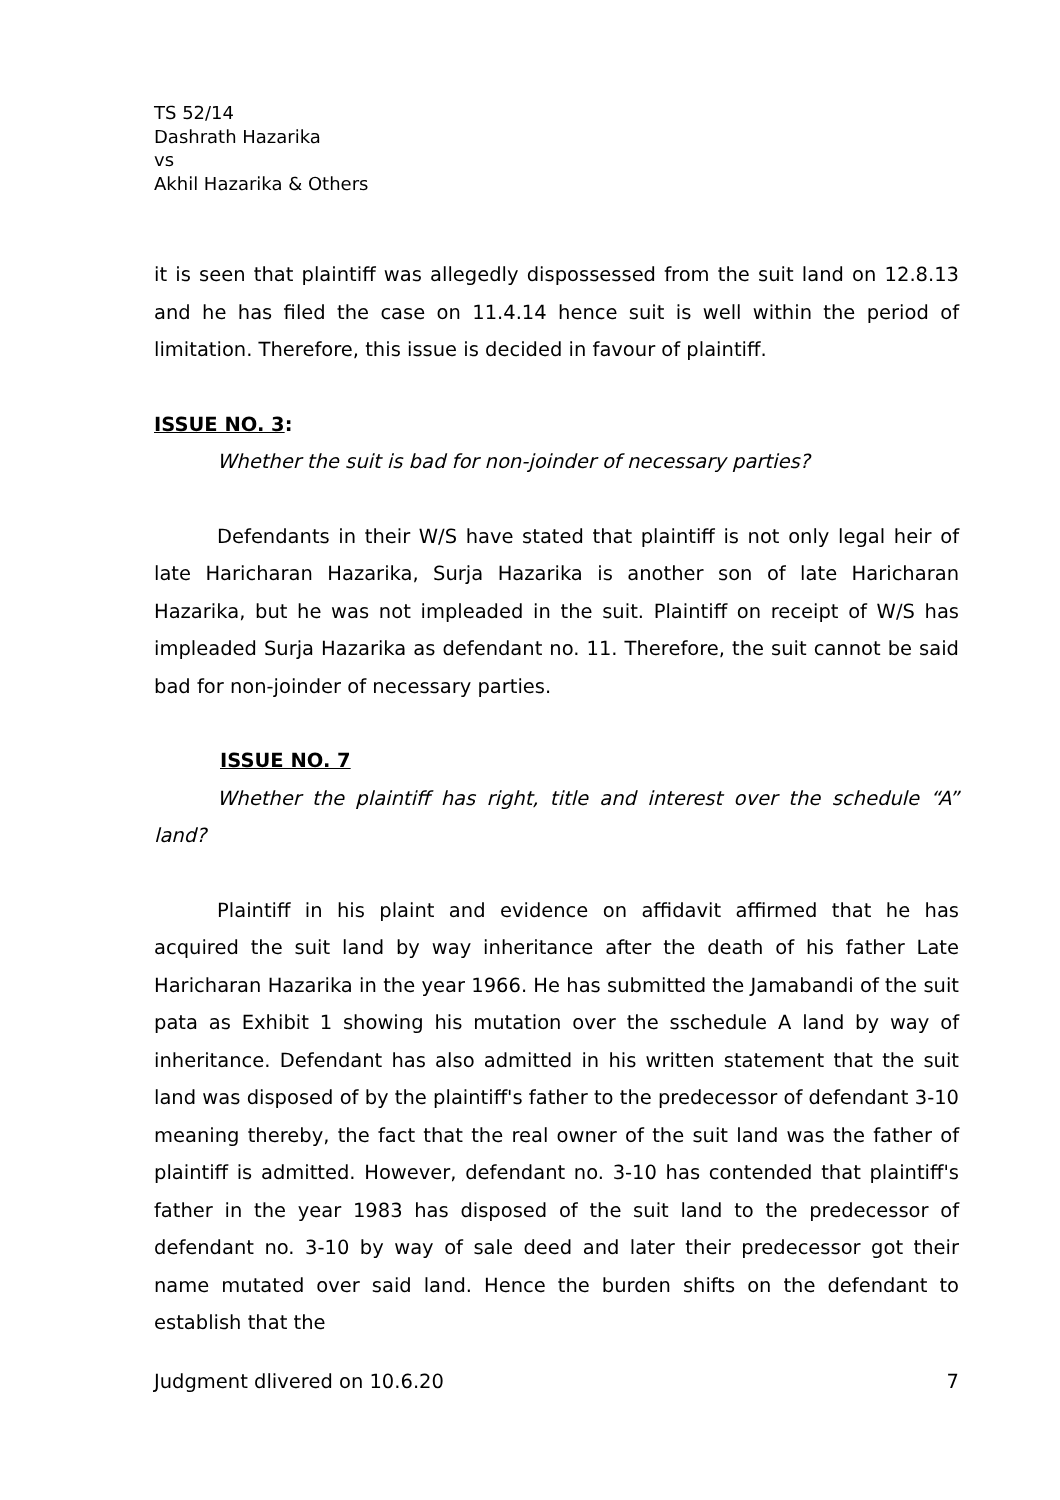TS 52/14
Dashrath Hazarika
vs
Akhil Hazarika & Others
it is seen that plaintiff was allegedly dispossessed from the suit land on 12.8.13 and he has filed the case on 11.4.14 hence suit is well within the period of limitation. Therefore, this issue is decided in favour of plaintiff.
ISSUE NO. 3:
Whether the suit is bad for non-joinder of necessary parties?
Defendants in their W/S have stated that plaintiff is not only legal heir of late Haricharan Hazarika, Surja Hazarika is another son of late Haricharan Hazarika, but he was not impleaded in the suit. Plaintiff on receipt of W/S has impleaded Surja Hazarika as defendant no. 11. Therefore, the suit cannot be said bad for non-joinder of necessary parties.
ISSUE NO. 7
Whether the plaintiff has right, title and interest over the schedule “A” land?
Plaintiff in his plaint and evidence on affidavit affirmed that he has acquired the suit land by way inheritance after the death of his father Late Haricharan Hazarika in the year 1966. He has submitted the Jamabandi of the suit pata as Exhibit 1 showing his mutation over the sschedule A land by way of inheritance. Defendant has also admitted in his written statement that the suit land was disposed of by the plaintiff's father to the predecessor of defendant 3-10 meaning thereby, the fact that the real owner of the suit land was the father of plaintiff is admitted. However, defendant no. 3-10 has contended that plaintiff's father in the year 1983 has disposed of the suit land to the predecessor of defendant no. 3-10 by way of sale deed and later their predecessor got their name mutated over said land. Hence the burden shifts on the defendant to establish that the
Judgment dlivered on 10.6.20 7